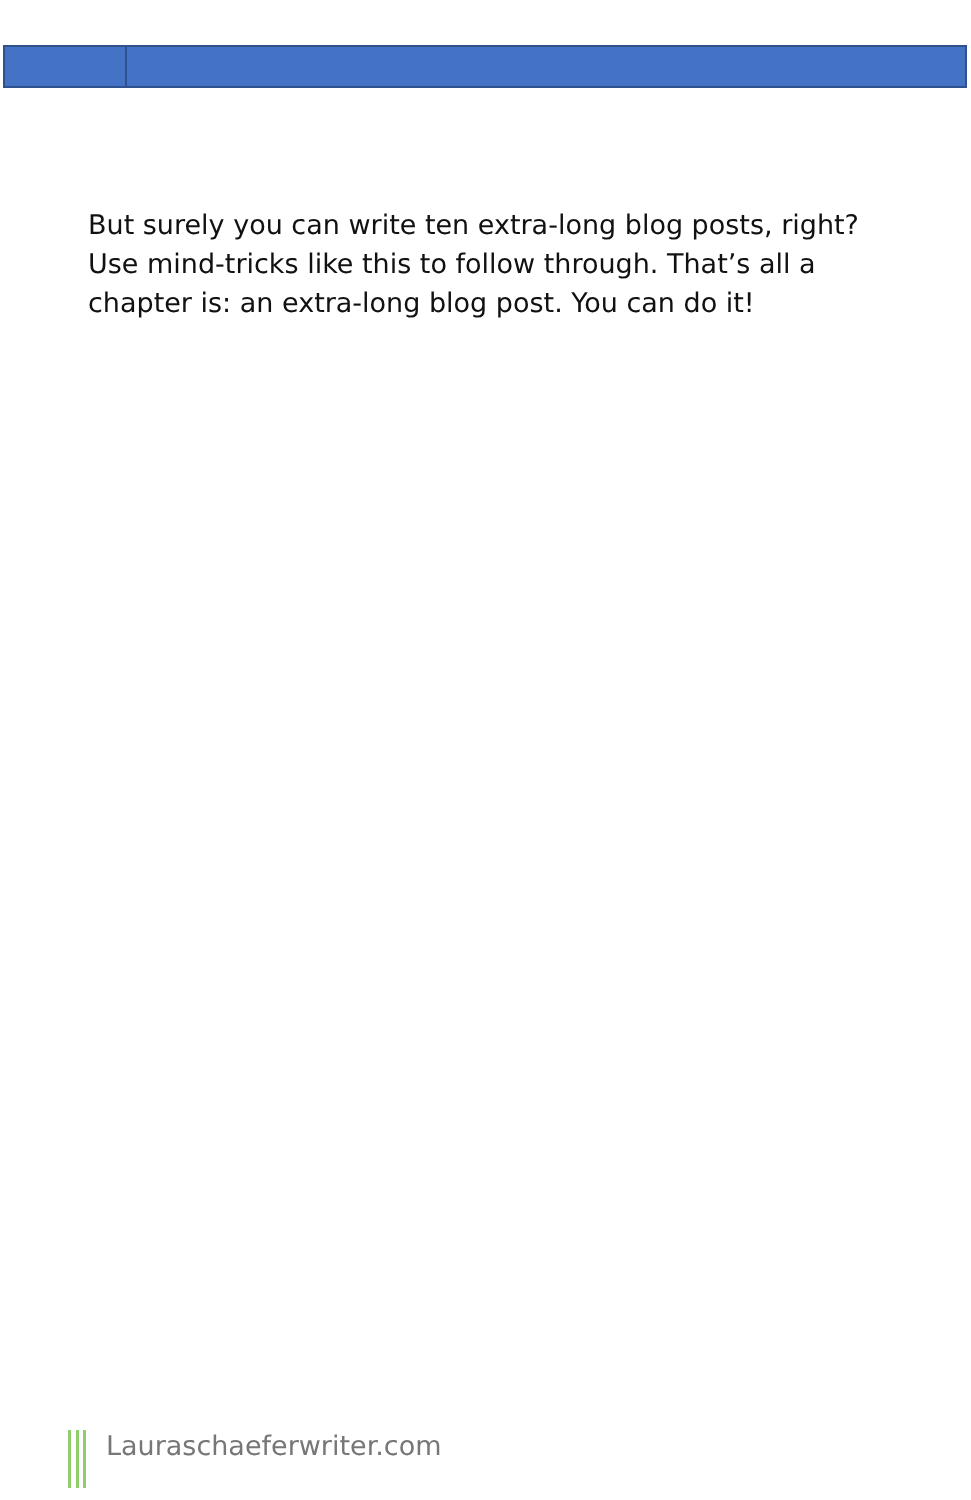But surely you can write ten extra-long blog posts, right? Use mind-tricks like this to follow through. That’s all a chapter is: an extra-long blog post. You can do it!
Lauraschaeferwriter.com